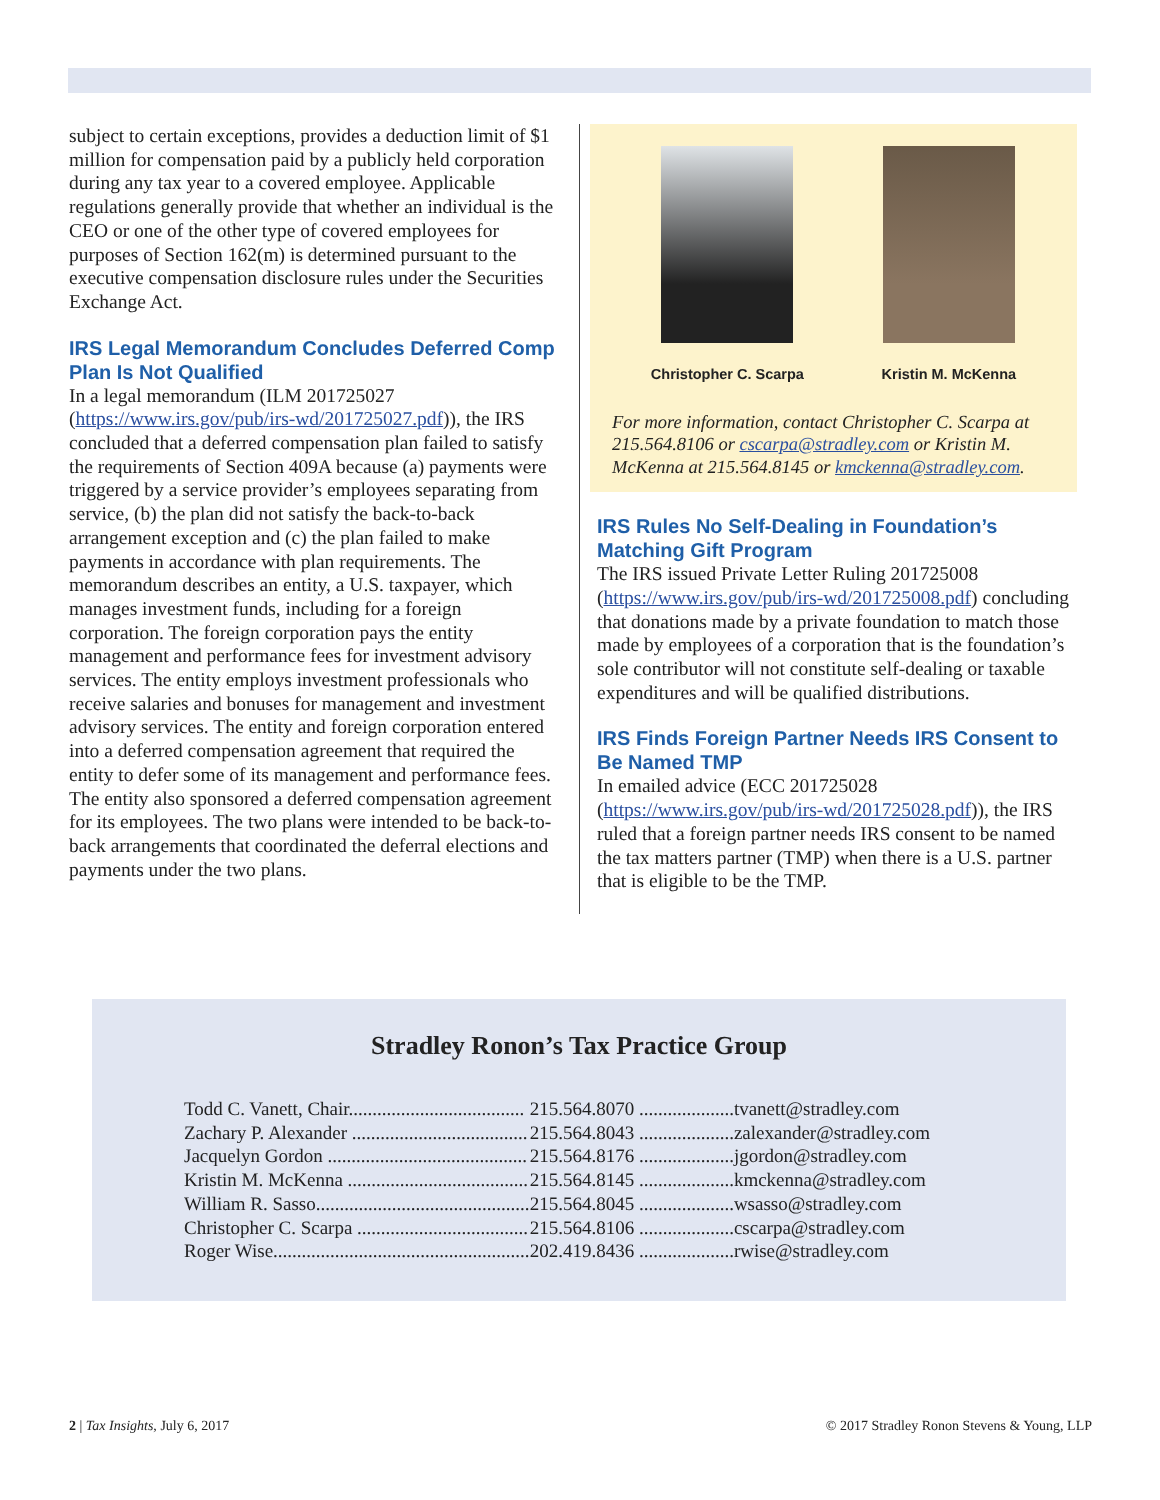subject to certain exceptions, provides a deduction limit of $1 million for compensation paid by a publicly held corporation during any tax year to a covered employee. Applicable regulations generally provide that whether an individual is the CEO or one of the other type of covered employees for purposes of Section 162(m) is determined pursuant to the executive compensation disclosure rules under the Securities Exchange Act.
IRS Legal Memorandum Concludes Deferred Comp Plan Is Not Qualified
In a legal memorandum (ILM 201725027 (https://www.irs.gov/pub/irs-wd/201725027.pdf)), the IRS concluded that a deferred compensation plan failed to satisfy the requirements of Section 409A because (a) payments were triggered by a service provider’s employees separating from service, (b) the plan did not satisfy the back-to-back arrangement exception and (c) the plan failed to make payments in accordance with plan requirements. The memorandum describes an entity, a U.S. taxpayer, which manages investment funds, including for a foreign corporation. The foreign corporation pays the entity management and performance fees for investment advisory services. The entity employs investment professionals who receive salaries and bonuses for management and investment advisory services. The entity and foreign corporation entered into a deferred compensation agreement that required the entity to defer some of its management and performance fees. The entity also sponsored a deferred compensation agreement for its employees. The two plans were intended to be back-to-back arrangements that coordinated the deferral elections and payments under the two plans.
Christopher C. Scarpa Kristin M. McKenna
For more information, contact Christopher C. Scarpa at 215.564.8106 or cscarpa@stradley.com or Kristin M. McKenna at 215.564.8145 or kmckenna@stradley.com.
IRS Rules No Self-Dealing in Foundation’s Matching Gift Program
The IRS issued Private Letter Ruling 201725008 (https://www.irs.gov/pub/irs-wd/201725008.pdf) concluding that donations made by a private foundation to match those made by employees of a corporation that is the foundation’s sole contributor will not constitute self-dealing or taxable expenditures and will be qualified distributions.
IRS Finds Foreign Partner Needs IRS Consent to Be Named TMP
In emailed advice (ECC 201725028 (https://www.irs.gov/pub/irs-wd/201725028.pdf)), the IRS ruled that a foreign partner needs IRS consent to be named the tax matters partner (TMP) when there is a U.S. partner that is eligible to be the TMP.
Stradley Ronon’s Tax Practice Group
| Todd C. Vanett, Chair..................................... | 215.564.8070 .................... | tvanett@stradley.com |
| Zachary P. Alexander ..................................... | 215.564.8043 .................... | zalexander@stradley.com |
| Jacquelyn Gordon .......................................... | 215.564.8176 .................... | jgordon@stradley.com |
| Kristin M. McKenna ...................................... | 215.564.8145 .................... | kmckenna@stradley.com |
| William R. Sasso............................................. | 215.564.8045 .................... | wsasso@stradley.com |
| Christopher C. Scarpa .................................... | 215.564.8106 .................... | cscarpa@stradley.com |
| Roger Wise...................................................... | 202.419.8436 .................... | rwise@stradley.com |
2 | Tax Insights, July 6, 2017 © 2017 Stradley Ronon Stevens & Young, LLP